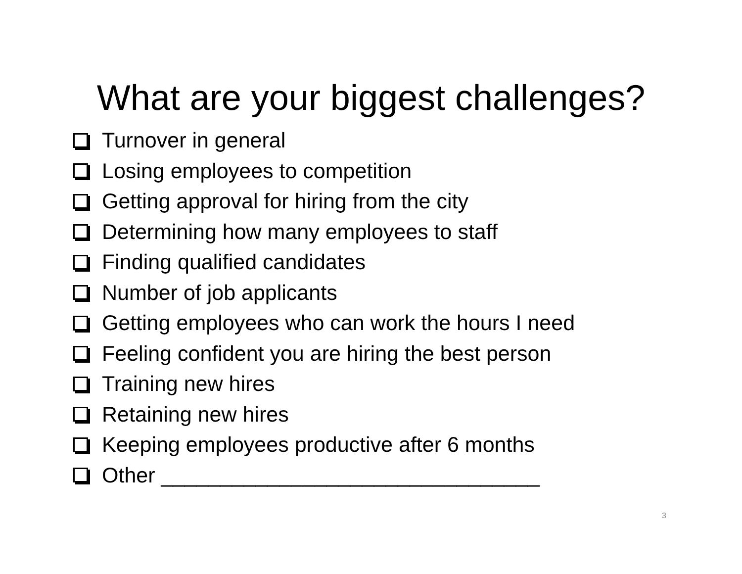What are your biggest challenges?
Turnover in general
Losing employees to competition
Getting approval for hiring from the city
Determining how many employees to staff
Finding qualified candidates
Number of job applicants
Getting employees who can work the hours I need
Feeling confident you are hiring the best person
Training new hires
Retaining new hires
Keeping employees productive after 6 months
Other ________________________________
3